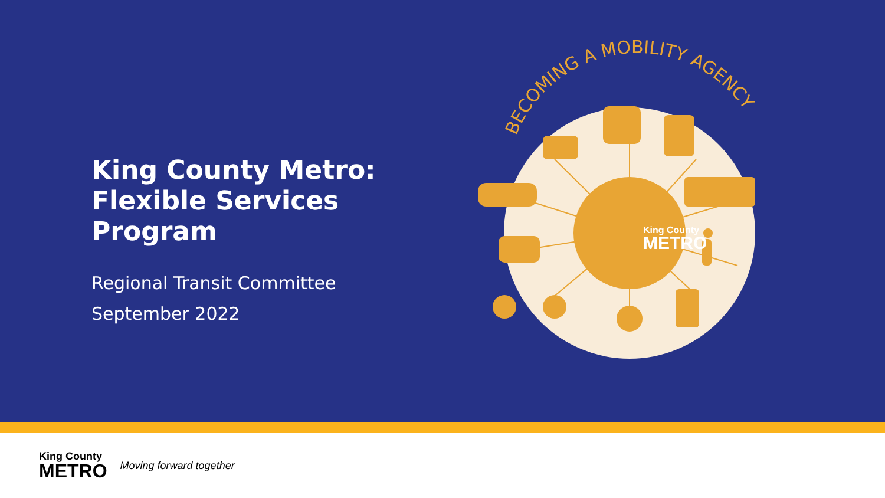King County Metro: Flexible Services Program
Regional Transit Committee
September 2022
BECOMING A MOBILITY AGENCY
King County
METRO
King County
METRO
Moving forward together